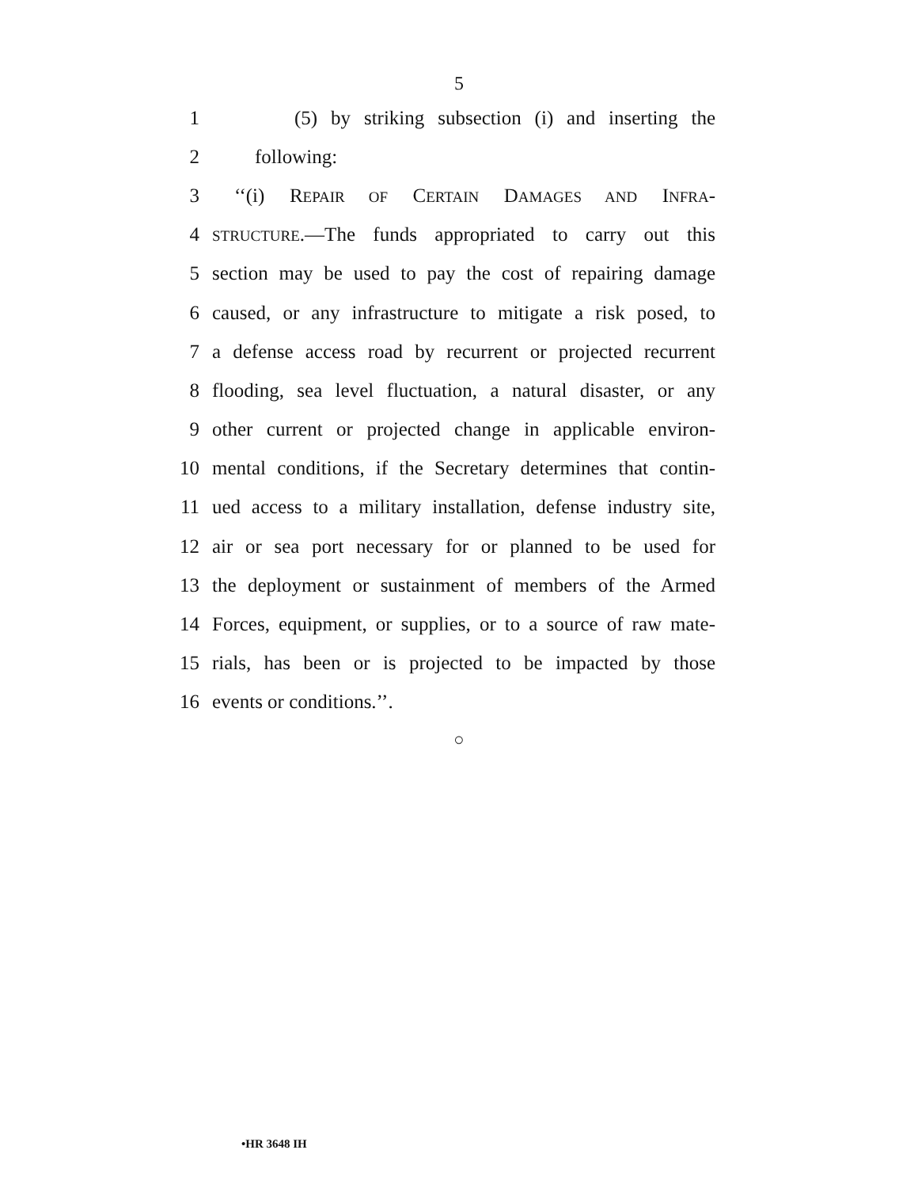5
1 (5) by striking subsection (i) and inserting the
2 following:
3 ‘‘(i) REPAIR OF CERTAIN DAMAGES AND INFRA-
4 STRUCTURE.—The funds appropriated to carry out this
5 section may be used to pay the cost of repairing damage
6 caused, or any infrastructure to mitigate a risk posed, to
7 a defense access road by recurrent or projected recurrent
8 flooding, sea level fluctuation, a natural disaster, or any
9 other current or projected change in applicable environ-
10 mental conditions, if the Secretary determines that contin-
11 ued access to a military installation, defense industry site,
12 air or sea port necessary for or planned to be used for
13 the deployment or sustainment of members of the Armed
14 Forces, equipment, or supplies, or to a source of raw mate-
15 rials, has been or is projected to be impacted by those
16 events or conditions.’’.
○
•HR 3648 IH